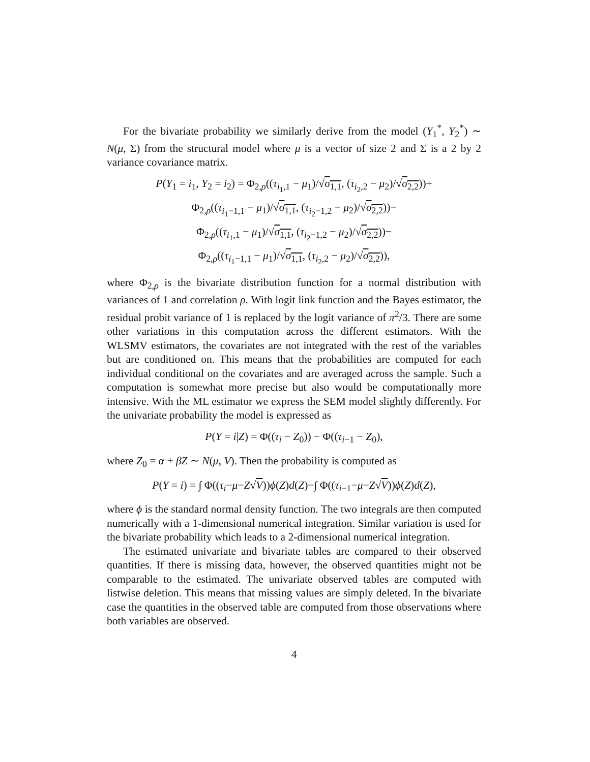For the bivariate probability we similarly derive from the model (Y<sub>1</sub><sup>*</sup>, Y<sub>2</sub><sup>*</sup>) ∼ N(μ, Σ) from the structural model where μ is a vector of size 2 and Σ is a 2 by 2 variance covariance matrix.
P(Y<sub>1</sub> = i<sub>1</sub>, Y<sub>2</sub> = i<sub>2</sub>) = Φ<sub>2,ρ</sub>((τ<sub>i<sub>1</sub>,1</sub> − μ<sub>1</sub>)/√σ<sub>1,1</sub>, (τ<sub>i<sub>2</sub>,2</sub> − μ<sub>2</sub>)/√σ<sub>2,2</sub>))+
Φ<sub>2,ρ</sub>((τ<sub>i<sub>1</sub>−1,1</sub> − μ<sub>1</sub>)/√σ<sub>1,1</sub>, (τ<sub>i<sub>2</sub>−1,2</sub> − μ<sub>2</sub>)/√σ<sub>2,2</sub>))−
Φ<sub>2,ρ</sub>((τ<sub>i<sub>1</sub>,1</sub> − μ<sub>1</sub>)/√σ<sub>1,1</sub>, (τ<sub>i<sub>2</sub>−1,2</sub> − μ<sub>2</sub>)/√σ<sub>2,2</sub>))−
Φ<sub>2,ρ</sub>((τ<sub>i<sub>1</sub>−1,1</sub> − μ<sub>1</sub>)/√σ<sub>1,1</sub>, (τ<sub>i<sub>2</sub>,2</sub> − μ<sub>2</sub>)/√σ<sub>2,2</sub>)),
where Φ<sub>2,ρ</sub> is the bivariate distribution function for a normal distribution with variances of 1 and correlation ρ. With logit link function and the Bayes estimator, the residual probit variance of 1 is replaced by the logit variance of π<sup>2</sup>/3. There are some other variations in this computation across the different estimators. With the WLSMV estimators, the covariates are not integrated with the rest of the variables but are conditioned on. This means that the probabilities are computed for each individual conditional on the covariates and are averaged across the sample. Such a computation is somewhat more precise but also would be computationally more intensive. With the ML estimator we express the SEM model slightly differently. For the univariate probability the model is expressed as
P(Y = i|Z) = Φ((τ<sub>i</sub> − Z<sub>0</sub>)) − Φ((τ<sub>i−1</sub> − Z<sub>0</sub>),
where Z<sub>0</sub> = α + βZ ∼ N(μ, V). Then the probability is computed as
P(Y = i) = ∫ Φ((τ<sub>i</sub>−μ−Z√V))ϕ(Z)d(Z)−∫ Φ((τ<sub>i−1</sub>−μ−Z√V))ϕ(Z)d(Z),
where ϕ is the standard normal density function. The two integrals are then computed numerically with a 1-dimensional numerical integration. Similar variation is used for the bivariate probability which leads to a 2-dimensional numerical integration.
The estimated univariate and bivariate tables are compared to their observed quantities. If there is missing data, however, the observed quantities might not be comparable to the estimated. The univariate observed tables are computed with listwise deletion. This means that missing values are simply deleted. In the bivariate case the quantities in the observed table are computed from those observations where both variables are observed.
4